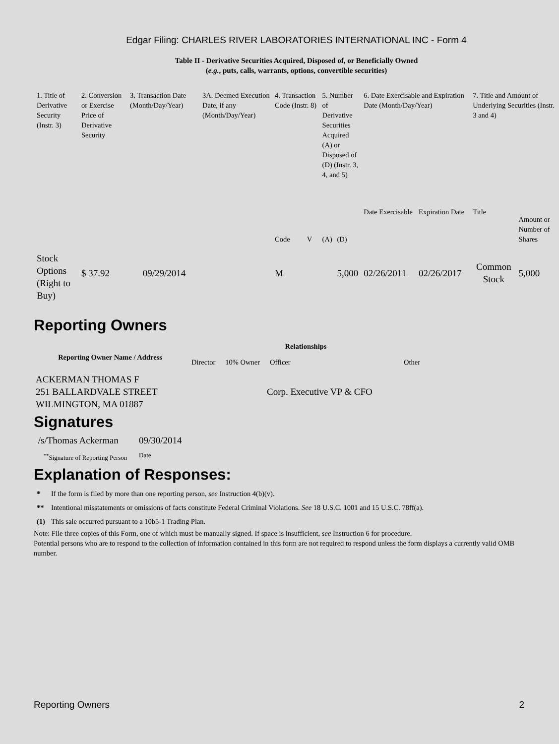Edgar Filing: CHARLES RIVER LABORATORIES INTERNATIONAL INC - Form 4
Table II - Derivative Securities Acquired, Disposed of, or Beneficially Owned
(e.g., puts, calls, warrants, options, convertible securities)
| 1. Title of Derivative Security (Instr. 3) | 2. Conversion or Exercise Price of Derivative Security | 3. Transaction Date (Month/Day/Year) | 3A. Deemed Execution Date, if any (Month/Day/Year) | 4. Transaction Code (Instr. 8) | | 5. Number of Derivative Securities Acquired (A) or Disposed of (D) (Instr. 3, 4, and 5) | | 6. Date Exercisable and Expiration Date (Month/Day/Year) | | 7. Title and Amount of Underlying Securities (Instr. 3 and 4) | |
| --- | --- | --- | --- | --- | --- | --- | --- | --- | --- | --- | --- |
| | | | | Code | V | (A) | (D) | Date Exercisable | Expiration Date | Title | Amount or Number of Shares |
| Stock Options (Right to Buy) | $ 37.92 | 09/29/2014 | | M | | | 5,000 | 02/26/2011 | 02/26/2017 | Common Stock | 5,000 |
Reporting Owners
| Reporting Owner Name / Address | Relationships | | | |
| --- | --- | --- | --- | --- |
| | Director | 10% Owner | Officer | Other |
| ACKERMAN THOMAS F 251 BALLARDVALE STREET WILMINGTON, MA 01887 | | | Corp. Executive VP & CFO | |
Signatures
| /s/Thomas Ackerman | 09/30/2014 |
| <sup>**</sup> Signature of Reporting Person | Date |
Explanation of Responses:
| * | If the form is filed by more than one reporting person, see Instruction 4(b)(v). |
| ** | Intentional misstatements or omissions of facts constitute Federal Criminal Violations. See 18 U.S.C. 1001 and 15 U.S.C. 78ff(a). |
| (1) | This sale occurred pursuant to a 10b5-1 Trading Plan. |
Note: File three copies of this Form, one of which must be manually signed. If space is insufficient, see Instruction 6 for procedure.
Potential persons who are to respond to the collection of information contained in this form are not required to respond unless the form displays a currently valid OMB number.
Reporting Owners 2